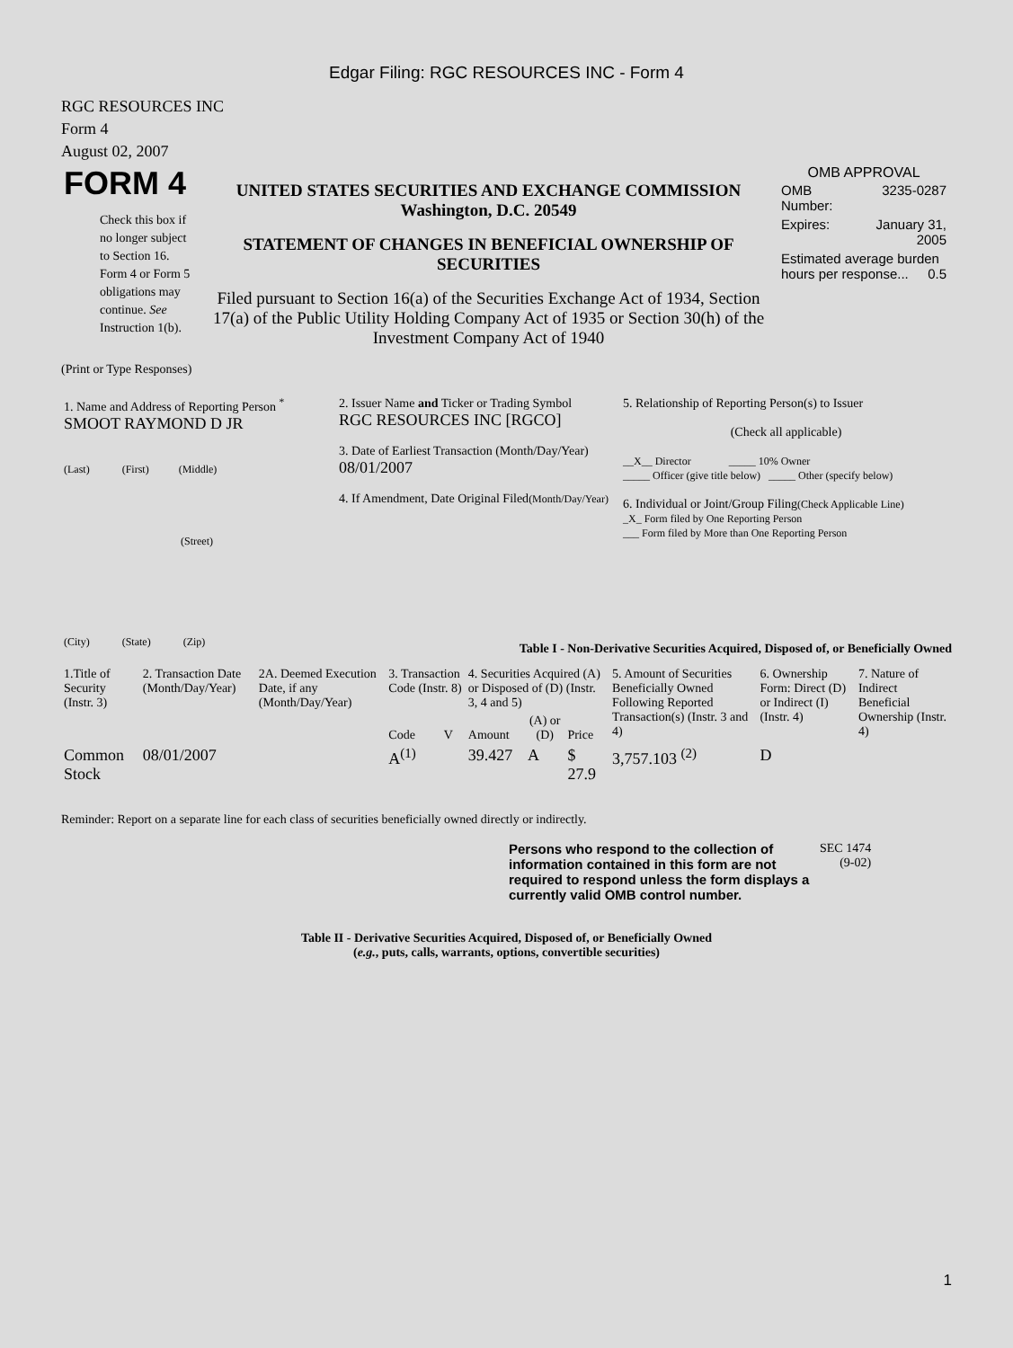Edgar Filing: RGC RESOURCES INC - Form 4
RGC RESOURCES INC
Form 4
August 02, 2007
| FORM 4 Check this box if no longer subject to Section 16. Form 4 or Form 5 obligations may continue. See Instruction 1(b). | UNITED STATES SECURITIES AND EXCHANGE COMMISSION Washington, D.C. 20549 STATEMENT OF CHANGES IN BENEFICIAL OWNERSHIP OF SECURITIES Filed pursuant to Section 16(a) of the Securities Exchange Act of 1934, Section 17(a) of the Public Utility Holding Company Act of 1935 or Section 30(h) of the Investment Company Act of 1940 | OMB APPROVAL / OMB Number: / 3235-0287 / / Expires: / January 31, 2005 / / Estimated average burden hours per response... 0.5 / / |
(Print or Type Responses)
| 1. Name and Address of Reporting Person <sup>*</sup> SMOOT RAYMOND D JR (Last) (First) (Middle) (Street) (City) (State) (Zip) | 2. Issuer Name and Ticker or Trading Symbol RGC RESOURCES INC [RGCO] 3. Date of Earliest Transaction (Month/Day/Year) 08/01/2007 4. If Amendment, Date Original Filed (Month/Day/Year) | 5. Relationship of Reporting Person(s) to Issuer (Check all applicable) __X__ Director _____ 10% Owner _____ Officer (give title below) _____ Other (specify below) 6. Individual or Joint/Group Filing (Check Applicable Line) _X_ Form filed by One Reporting Person ___ Form filed by More than One Reporting Person |
Table I - Non-Derivative Securities Acquired, Disposed of, or Beneficially Owned
| 1.Title of Security (Instr. 3) | 2. Transaction Date (Month/Day/Year) | 2A. Deemed Execution Date, if any (Month/Day/Year) | 3. Transaction Code (Instr. 8) | | 4. Securities Acquired (A) or Disposed of (D) (Instr. 3, 4 and 5) | | | 5. Amount of Securities Beneficially Owned Following Reported Transaction(s) (Instr. 3 and 4) | 6. Ownership Form: Direct (D) or Indirect (I) (Instr. 4) | 7. Nature of Indirect Beneficial Ownership (Instr. 4) |
| --- | --- | --- | --- | --- | --- | --- | --- | --- | --- | --- |
| | | | Code | V | Amount | (A) or (D) | Price | | | |
| Common Stock | 08/01/2007 | | A<sup>(1)</sup> | | 39.427 | A | $ 27.9 | 3,757.103 <sup>(2)</sup> | D | |
Reminder: Report on a separate line for each class of securities beneficially owned directly or indirectly.
| Persons who respond to the collection of information contained in this form are not required to respond unless the form displays a currently valid OMB control number. | SEC 1474 (9-02) |
Table II - Derivative Securities Acquired, Disposed of, or Beneficially Owned
(e.g., puts, calls, warrants, options, convertible securities)
1